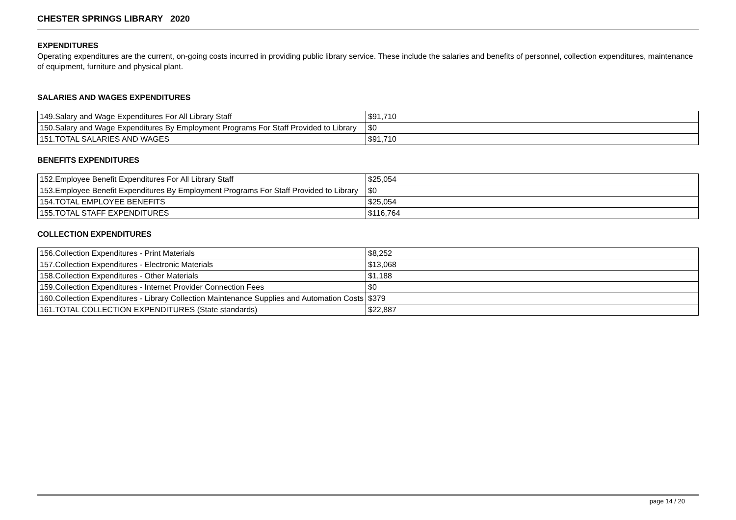CHESTER SPRINGS LIBRARY 2020
EXPENDITURES
Operating expenditures are the current, on-going costs incurred in providing public library service. These include the salaries and benefits of personnel, collection expenditures, maintenance of equipment, furniture and physical plant.
SALARIES AND WAGES EXPENDITURES
| 149.Salary and Wage Expenditures For All Library Staff | $91,710 |
| 150.Salary and Wage Expenditures By Employment Programs For Staff Provided to Library | $0 |
| 151.TOTAL SALARIES AND WAGES | $91,710 |
BENEFITS EXPENDITURES
| 152.Employee Benefit Expenditures For All Library Staff | $25,054 |
| 153.Employee Benefit Expenditures By Employment Programs For Staff Provided to Library | $0 |
| 154.TOTAL EMPLOYEE BENEFITS | $25,054 |
| 155.TOTAL STAFF EXPENDITURES | $116,764 |
COLLECTION EXPENDITURES
| 156.Collection Expenditures - Print Materials | $8,252 |
| 157.Collection Expenditures - Electronic Materials | $13,068 |
| 158.Collection Expenditures - Other Materials | $1,188 |
| 159.Collection Expenditures - Internet Provider Connection Fees | $0 |
| 160.Collection Expenditures - Library Collection Maintenance Supplies and Automation Costs | $379 |
| 161.TOTAL COLLECTION EXPENDITURES (State standards) | $22,887 |
page 14 / 20